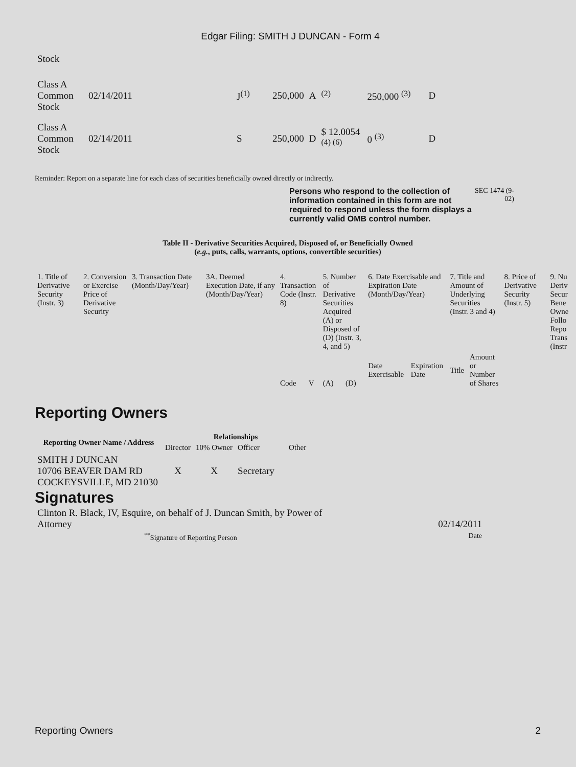Edgar Filing: SMITH J DUNCAN - Form 4
| Stock | | | | | | | |
| Class A Common Stock | 02/14/2011 | J<sup>(1)</sup> | 250,000 | A | <sup>(2)</sup> | 250,000 <sup>(3)</sup> | D |
| Class A Common Stock | 02/14/2011 | S | 250,000 | D | $ 12.0054 <sup>(4) (6)</sup> | 0 <sup>(3)</sup> | D |
Reminder: Report on a separate line for each class of securities beneficially owned directly or indirectly.
Persons who respond to the collection of information contained in this form are not required to respond unless the form displays a currently valid OMB control number.
SEC 1474 (9-02)
Table II - Derivative Securities Acquired, Disposed of, or Beneficially Owned
(e.g., puts, calls, warrants, options, convertible securities)
| 1. Title of Derivative Security (Instr. 3) | 2. Conversion or Exercise Price of Derivative Security | 3. Transaction Date (Month/Day/Year) | 3A. Deemed Execution Date, if any (Month/Day/Year) | 4. Transaction Code (Instr. 8) | | 5. Number of Derivative Securities Acquired (A) or Disposed of (D) (Instr. 3, 4, and 5) | | 6. Date Exercisable and Expiration Date (Month/Day/Year) | | 7. Title and Amount of Underlying Securities (Instr. 3 and 4) | | 8. Price of Derivative Security (Instr. 5) | 9. Nu Deriv Secur Bene Owne Follo Repo Trans (Instr |
| | | | | Code | V | (A) | (D) | Date Exercisable | Expiration Date | Title | Amount or Number of Shares | | |
Reporting Owners
| Reporting Owner Name / Address | Relationships | | | |
| --- | --- | --- | --- | --- |
| | Director | 10% Owner | Officer | Other |
| SMITH J DUNCAN 10706 BEAVER DAM RD COCKEYSVILLE, MD 21030 | X | X | Secretary | |
Signatures
| Clinton R. Black, IV, Esquire, on behalf of J. Duncan Smith, by Power of Attorney | 02/14/2011 |
| <sup>**</sup> Signature of Reporting Person | Date |
Reporting Owners 2